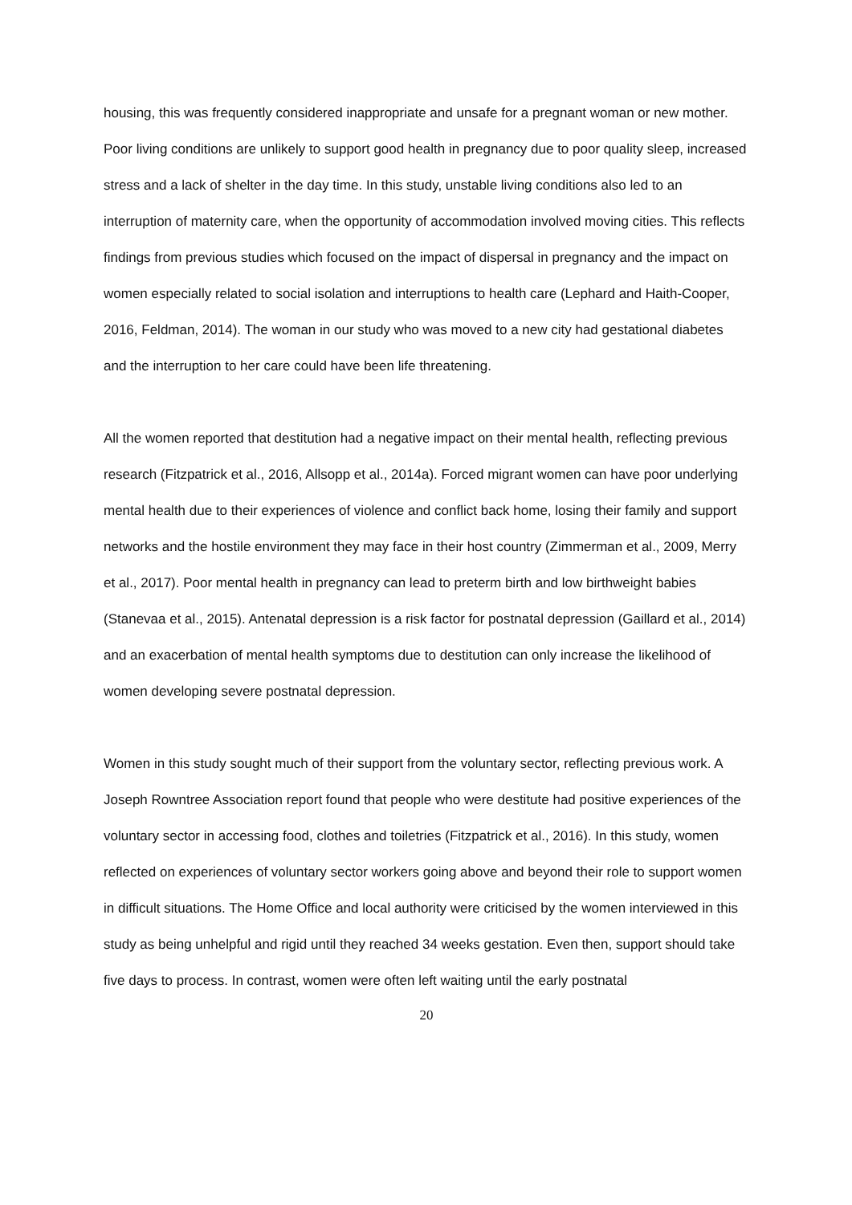housing, this was frequently considered inappropriate and unsafe for a pregnant woman or new mother. Poor living conditions are unlikely to support good health in pregnancy due to poor quality sleep, increased stress and a lack of shelter in the day time. In this study, unstable living conditions also led to an interruption of maternity care, when the opportunity of accommodation involved moving cities. This reflects findings from previous studies which focused on the impact of dispersal in pregnancy and the impact on women especially related to social isolation and interruptions to health care (Lephard and Haith-Cooper, 2016, Feldman, 2014). The woman in our study who was moved to a new city had gestational diabetes and the interruption to her care could have been life threatening.
All the women reported that destitution had a negative impact on their mental health, reflecting previous research (Fitzpatrick et al., 2016, Allsopp et al., 2014a). Forced migrant women can have poor underlying mental health due to their experiences of violence and conflict back home, losing their family and support networks and the hostile environment they may face in their host country (Zimmerman et al., 2009, Merry et al., 2017). Poor mental health in pregnancy can lead to preterm birth and low birthweight babies (Stanevaa et al., 2015). Antenatal depression is a risk factor for postnatal depression (Gaillard et al., 2014) and an exacerbation of mental health symptoms due to destitution can only increase the likelihood of women developing severe postnatal depression.
Women in this study sought much of their support from the voluntary sector, reflecting previous work. A Joseph Rowntree Association report found that people who were destitute had positive experiences of the voluntary sector in accessing food, clothes and toiletries (Fitzpatrick et al., 2016). In this study, women reflected on experiences of voluntary sector workers going above and beyond their role to support women in difficult situations. The Home Office and local authority were criticised by the women interviewed in this study as being unhelpful and rigid until they reached 34 weeks gestation. Even then, support should take five days to process. In contrast, women were often left waiting until the early postnatal
20